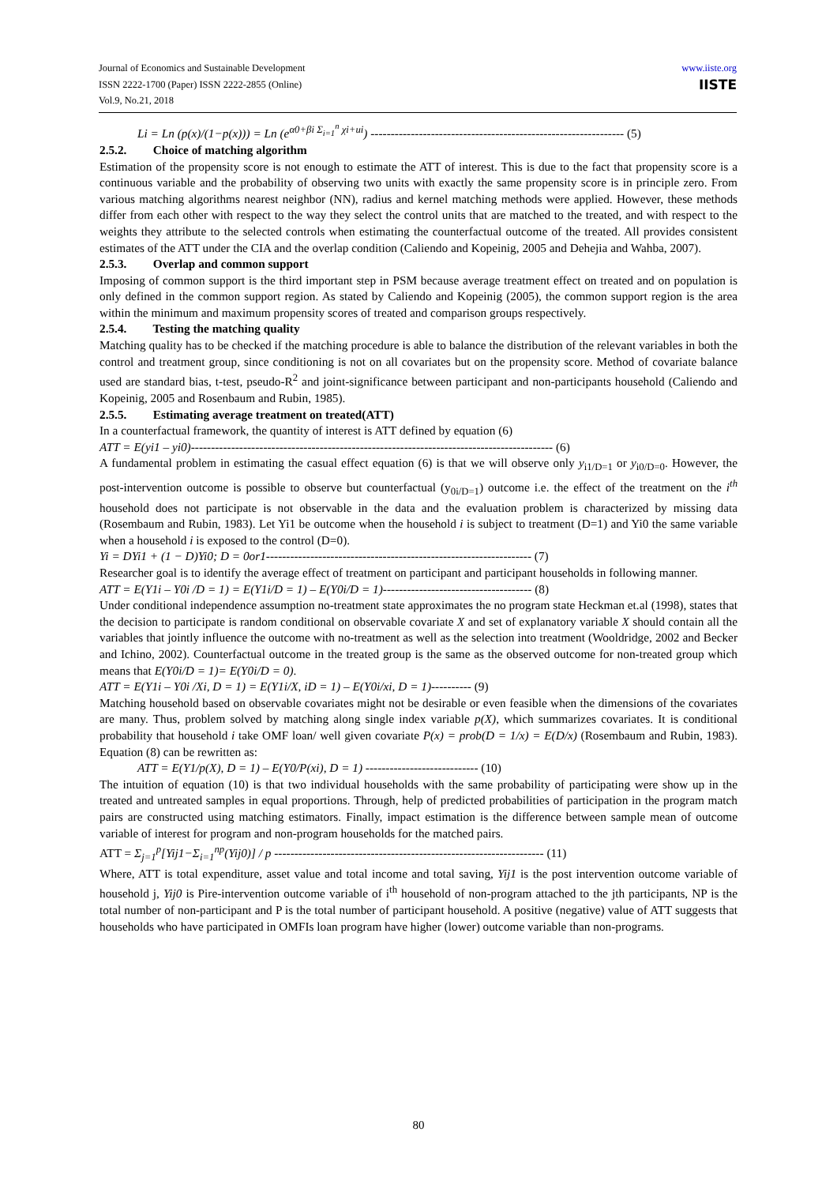www.iiste.org
IISTE
Journal of Economics and Sustainable Development
ISSN 2222-1700 (Paper) ISSN 2222-2855 (Online)
Vol.9, No.21, 2018
Li = Ln (p(x)/(1−p(x))) = Ln (e<sup>α0+βi Σ<sub>i=1</sub><sup>n</sup> χi+ui</sup>) --------------------------------------------------------------- (5)
2.5.2. Choice of matching algorithm
Estimation of the propensity score is not enough to estimate the ATT of interest. This is due to the fact that propensity score is a continuous variable and the probability of observing two units with exactly the same propensity score is in principle zero. From various matching algorithms nearest neighbor (NN), radius and kernel matching methods were applied. However, these methods differ from each other with respect to the way they select the control units that are matched to the treated, and with respect to the weights they attribute to the selected controls when estimating the counterfactual outcome of the treated. All provides consistent estimates of the ATT under the CIA and the overlap condition (Caliendo and Kopeinig, 2005 and Dehejia and Wahba, 2007).
2.5.3. Overlap and common support
Imposing of common support is the third important step in PSM because average treatment effect on treated and on population is only defined in the common support region. As stated by Caliendo and Kopeinig (2005), the common support region is the area within the minimum and maximum propensity scores of treated and comparison groups respectively.
2.5.4. Testing the matching quality
Matching quality has to be checked if the matching procedure is able to balance the distribution of the relevant variables in both the control and treatment group, since conditioning is not on all covariates but on the propensity score. Method of covariate balance used are standard bias, t-test, pseudo-R<sup>2</sup> and joint-significance between participant and non-participants household (Caliendo and Kopeinig, 2005 and Rosenbaum and Rubin, 1985).
2.5.5. Estimating average treatment on treated(ATT)
In a counterfactual framework, the quantity of interest is ATT defined by equation (6)
ATT = E(yi1 – yi0)------------------------------------------------------------------------------------------ (6)
A fundamental problem in estimating the casual effect equation (6) is that we will observe only y<sub>i1/D=1</sub> or y<sub>i0/D=0</sub>. However, the post-intervention outcome is possible to observe but counterfactual (y<sub>0i/D=1</sub>) outcome i.e. the effect of the treatment on the i<sup>th</sup> household does not participate is not observable in the data and the evaluation problem is characterized by missing data (Rosembaum and Rubin, 1983). Let Yi1 be outcome when the household i is subject to treatment (D=1) and Yi0 the same variable when a household i is exposed to the control (D=0).
Yi = DYi1 + (1 − D)Yi0; D = 0or1------------------------------------------------------------------ (7)
Researcher goal is to identify the average effect of treatment on participant and participant households in following manner.
ATT = E(Y1i – Y0i /D = 1) = E(Y1i/D = 1) – E(Y0i/D = 1)------------------------------------- (8)
Under conditional independence assumption no-treatment state approximates the no program state Heckman et.al (1998), states that the decision to participate is random conditional on observable covariate X and set of explanatory variable X should contain all the variables that jointly influence the outcome with no-treatment as well as the selection into treatment (Wooldridge, 2002 and Becker and Ichino, 2002). Counterfactual outcome in the treated group is the same as the observed outcome for non-treated group which means that E(Y0i/D = 1)= E(Y0i/D = 0).
ATT = E(Y1i – Y0i /Xi, D = 1) = E(Y1i/X, iD = 1) – E(Y0i/xi, D = 1)---------- (9)
Matching household based on observable covariates might not be desirable or even feasible when the dimensions of the covariates are many. Thus, problem solved by matching along single index variable p(X), which summarizes covariates. It is conditional probability that household i take OMF loan/ well given covariate P(x) = prob(D = 1/x) = E(D/x) (Rosembaum and Rubin, 1983). Equation (8) can be rewritten as:
ATT = E(Y1/p(X), D = 1) – E(Y0/P(xi), D = 1) ---------------------------- (10)
The intuition of equation (10) is that two individual households with the same probability of participating were show up in the treated and untreated samples in equal proportions. Through, help of predicted probabilities of participation in the program match pairs are constructed using matching estimators. Finally, impact estimation is the difference between sample mean of outcome variable of interest for program and non-program households for the matched pairs.
ATT = Σ<sub>j=1</sub><sup>p</sup>[Yij1−Σ<sub>i=1</sub><sup>np</sup>(Yij0)] / p ------------------------------------------------------------------- (11)
Where, ATT is total expenditure, asset value and total income and total saving, Yij1 is the post intervention outcome variable of household j, Yij0 is Pire-intervention outcome variable of i<sup>th</sup> household of non-program attached to the jth participants, NP is the total number of non-participant and P is the total number of participant household. A positive (negative) value of ATT suggests that households who have participated in OMFIs loan program have higher (lower) outcome variable than non-programs.
80